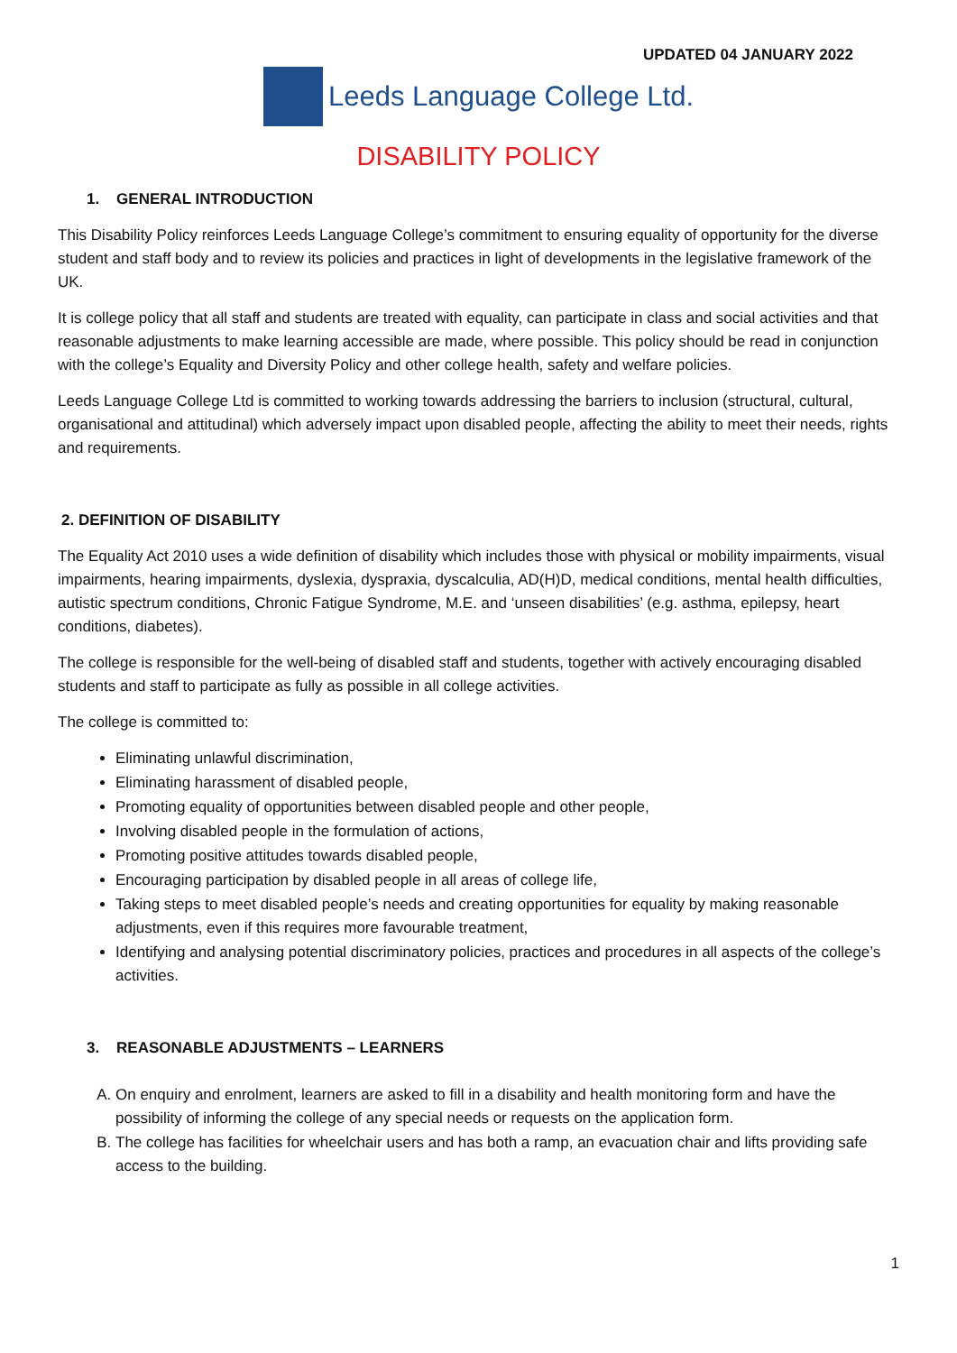UPDATED 04 JANUARY 2022
Leeds Language College Ltd.
DISABILITY POLICY
1. GENERAL INTRODUCTION
This Disability Policy reinforces Leeds Language College’s commitment to ensuring equality of opportunity for the diverse student and staff body and to review its policies and practices in light of developments in the legislative framework of the UK.
It is college policy that all staff and students are treated with equality, can participate in class and social activities and that reasonable adjustments to make learning accessible are made, where possible. This policy should be read in conjunction with the college’s Equality and Diversity Policy and other college health, safety and welfare policies.
Leeds Language College Ltd is committed to working towards addressing the barriers to inclusion (structural, cultural, organisational and attitudinal) which adversely impact upon disabled people, affecting the ability to meet their needs, rights and requirements.
2. DEFINITION OF DISABILITY
The Equality Act 2010 uses a wide definition of disability which includes those with physical or mobility impairments, visual impairments, hearing impairments, dyslexia, dyspraxia, dyscalculia, AD(H)D, medical conditions, mental health difficulties, autistic spectrum conditions, Chronic Fatigue Syndrome, M.E. and ‘unseen disabilities’ (e.g. asthma, epilepsy, heart conditions, diabetes).
The college is responsible for the well-being of disabled staff and students, together with actively encouraging disabled students and staff to participate as fully as possible in all college activities.
The college is committed to:
Eliminating unlawful discrimination,
Eliminating harassment of disabled people,
Promoting equality of opportunities between disabled people and other people,
Involving disabled people in the formulation of actions,
Promoting positive attitudes towards disabled people,
Encouraging participation by disabled people in all areas of college life,
Taking steps to meet disabled people’s needs and creating opportunities for equality by making reasonable adjustments, even if this requires more favourable treatment,
Identifying and analysing potential discriminatory policies, practices and procedures in all aspects of the college’s activities.
3. REASONABLE ADJUSTMENTS – LEARNERS
A. On enquiry and enrolment, learners are asked to fill in a disability and health monitoring form and have the possibility of informing the college of any special needs or requests on the application form.
B. The college has facilities for wheelchair users and has both a ramp, an evacuation chair and lifts providing safe access to the building.
1